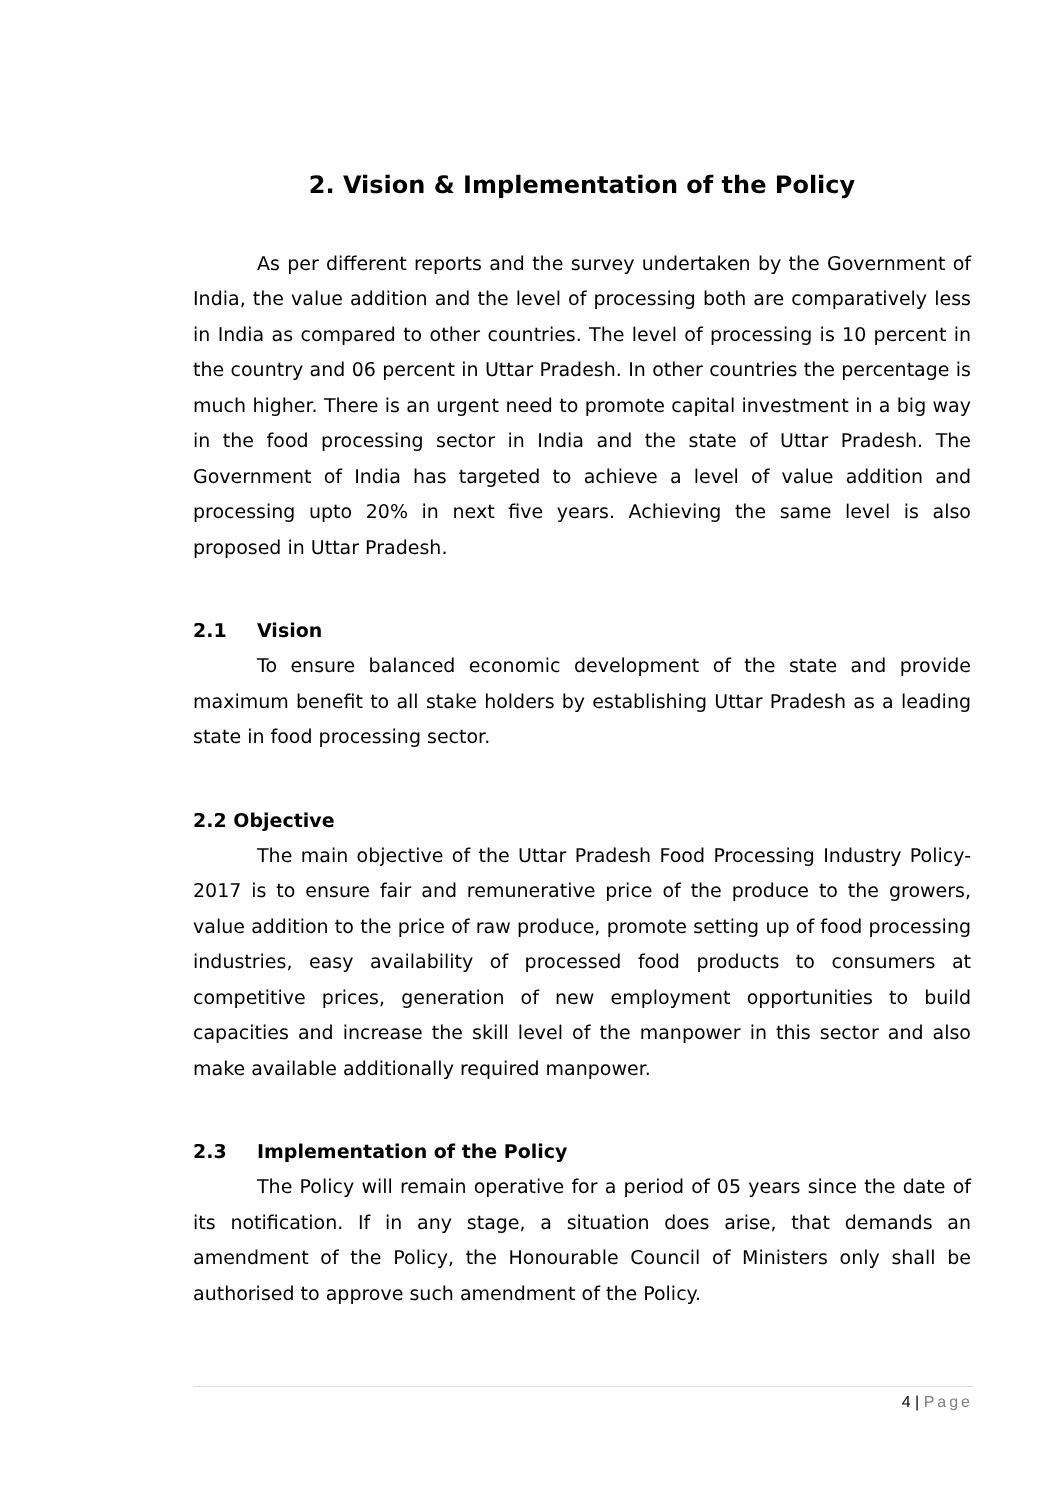2. Vision & Implementation of the Policy
As per different reports and the survey undertaken by the Government of India, the value addition and the level of processing both are comparatively less in India as compared to other countries. The level of processing is 10 percent in the country and 06 percent in Uttar Pradesh. In other countries the percentage is much higher. There is an urgent need to promote capital investment in a big way in the food processing sector in India and the state of Uttar Pradesh. The Government of India has targeted to achieve a level of value addition and processing upto 20% in next five years. Achieving the same level is also proposed in Uttar Pradesh.
2.1 Vision
To ensure balanced economic development of the state and provide maximum benefit to all stake holders by establishing Uttar Pradesh as a leading state in food processing sector.
2.2 Objective
The main objective of the Uttar Pradesh Food Processing Industry Policy-2017 is to ensure fair and remunerative price of the produce to the growers, value addition to the price of raw produce, promote setting up of food processing industries, easy availability of processed food products to consumers at competitive prices, generation of new employment opportunities to build capacities and increase the skill level of the manpower in this sector and also make available additionally required manpower.
2.3 Implementation of the Policy
The Policy will remain operative for a period of 05 years since the date of its notification. If in any stage, a situation does arise, that demands an amendment of the Policy, the Honourable Council of Ministers only shall be authorised to approve such amendment of the Policy.
4 | Page